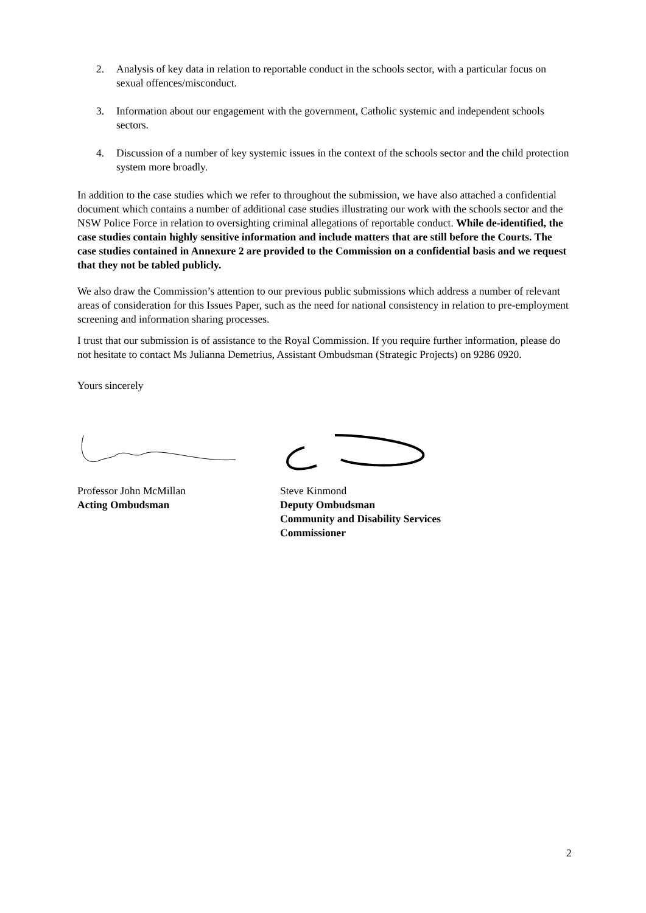2. Analysis of key data in relation to reportable conduct in the schools sector, with a particular focus on sexual offences/misconduct.
3. Information about our engagement with the government, Catholic systemic and independent schools sectors.
4. Discussion of a number of key systemic issues in the context of the schools sector and the child protection system more broadly.
In addition to the case studies which we refer to throughout the submission, we have also attached a confidential document which contains a number of additional case studies illustrating our work with the schools sector and the NSW Police Force in relation to oversighting criminal allegations of reportable conduct. While de-identified, the case studies contain highly sensitive information and include matters that are still before the Courts. The case studies contained in Annexure 2 are provided to the Commission on a confidential basis and we request that they not be tabled publicly.
We also draw the Commission’s attention to our previous public submissions which address a number of relevant areas of consideration for this Issues Paper, such as the need for national consistency in relation to pre-employment screening and information sharing processes.
I trust that our submission is of assistance to the Royal Commission. If you require further information, please do not hesitate to contact Ms Julianna Demetrius, Assistant Ombudsman (Strategic Projects) on 9286 0920.
Yours sincerely
Professor John McMillan
Acting Ombudsman
Steve Kinmond
Deputy Ombudsman
Community and Disability Services Commissioner
2